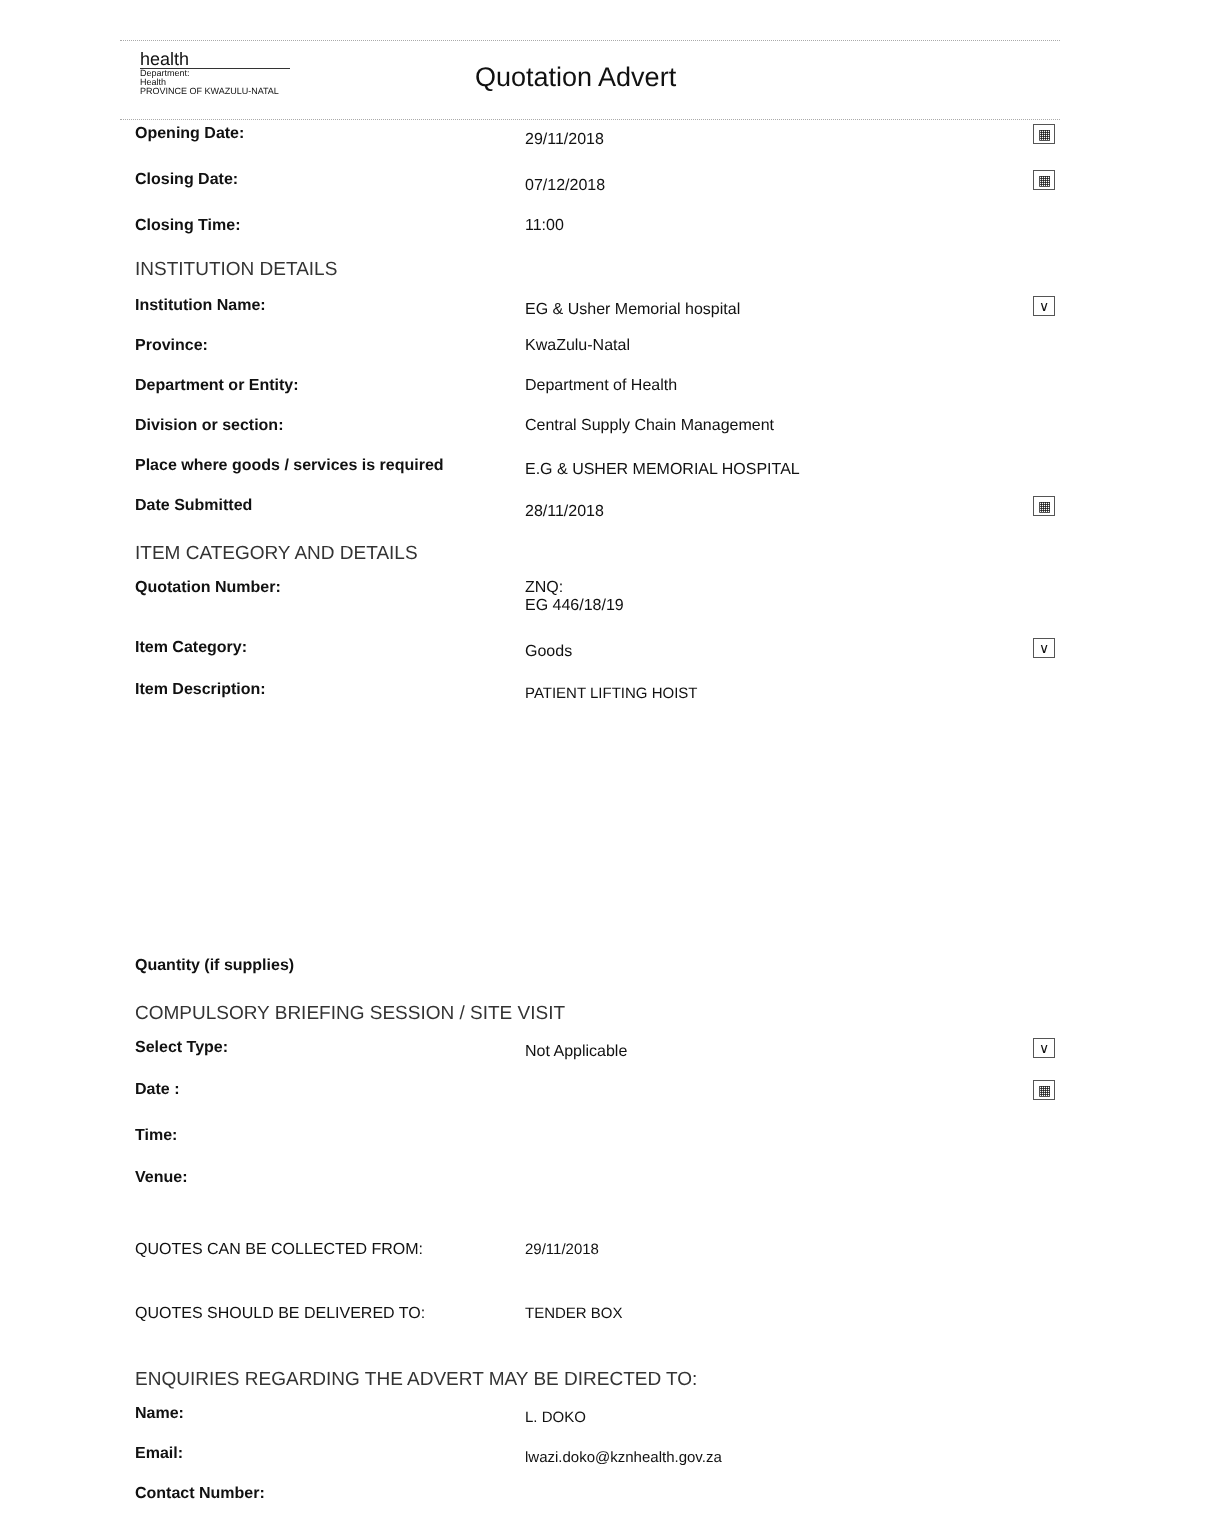health
Department:
Health
PROVINCE OF KWAZULU-NATAL
Quotation Advert
Opening Date:
29/11/2018
▦
Closing Date:
07/12/2018
▦
Closing Time: 11:00
INSTITUTION DETAILS
Institution Name:
EG & Usher Memorial hospital
∨
Province: KwaZulu-Natal
Department or Entity: Department of Health
Division or section: Central Supply Chain Management
Place where goods / services is required
E.G & USHER MEMORIAL HOSPITAL
Date Submitted
28/11/2018
▦
ITEM CATEGORY AND DETAILS
Quotation Number: ZNQ:
EG 446/18/19
Item Category:
Goods
∨
Item Description:
PATIENT LIFTING HOIST
Quantity (if supplies)
COMPULSORY BRIEFING SESSION / SITE VISIT
Select Type:
Not Applicable
∨
Date :
▦
Time:
Venue:
QUOTES CAN BE COLLECTED FROM: 29/11/2018
QUOTES SHOULD BE DELIVERED TO: TENDER BOX
ENQUIRIES REGARDING THE ADVERT MAY BE DIRECTED TO:
Name:
L. DOKO
Email:
lwazi.doko@kznhealth.gov.za
Contact Number: